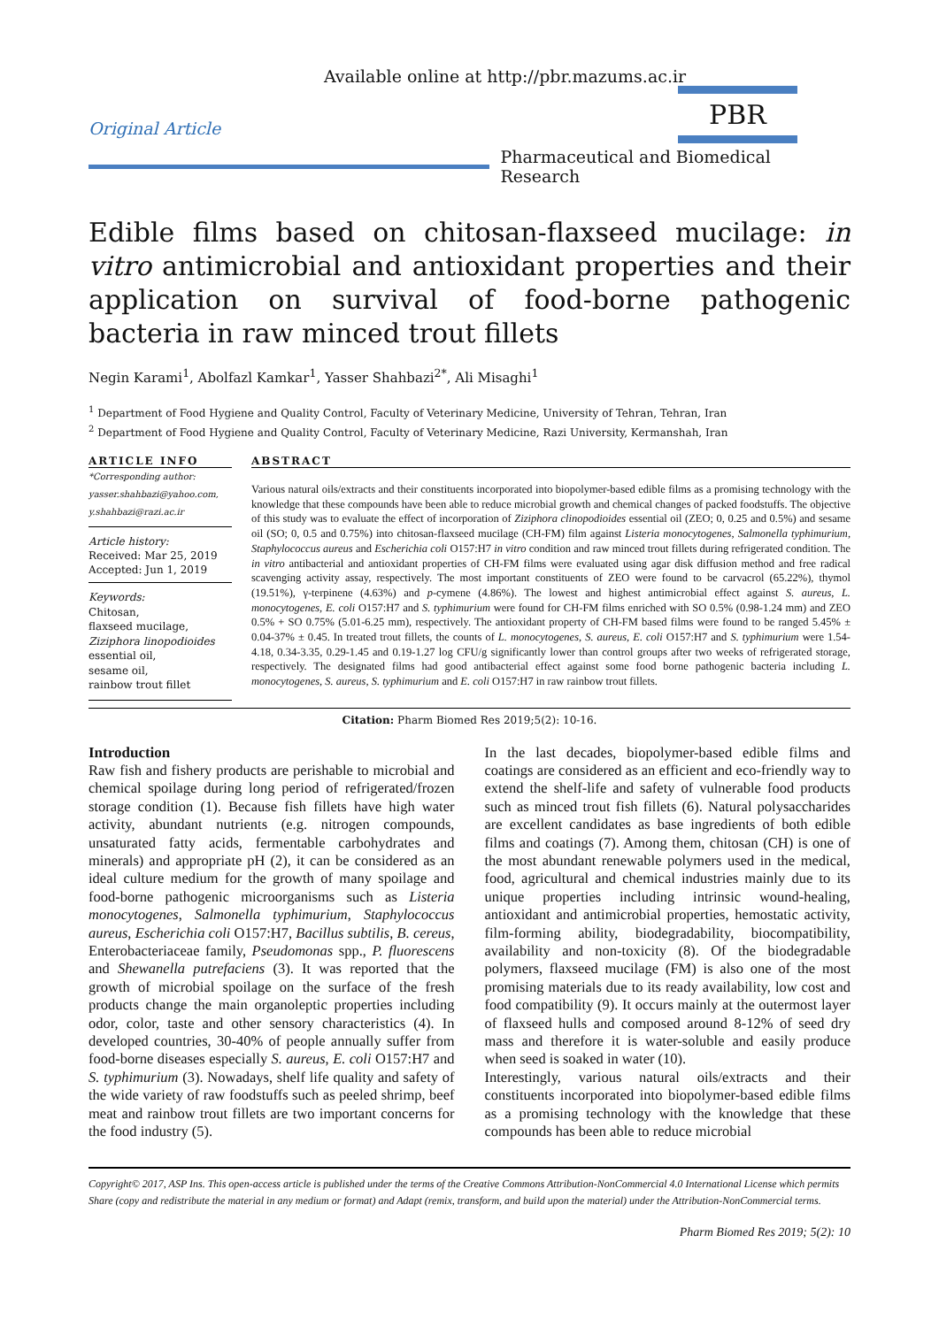Available online at http://pbr.mazums.ac.ir
Original Article
PBR
Pharmaceutical and Biomedical Research
Edible films based on chitosan-flaxseed mucilage: in vitro antimicrobial and antioxidant properties and their application on survival of food-borne pathogenic bacteria in raw minced trout fillets
Negin Karami<sup>1</sup>, Abolfazl Kamkar<sup>1</sup>, Yasser Shahbazi<sup>2*</sup>, Ali Misaghi<sup>1</sup>
<sup>1</sup> Department of Food Hygiene and Quality Control, Faculty of Veterinary Medicine, University of Tehran, Tehran, Iran
<sup>2</sup> Department of Food Hygiene and Quality Control, Faculty of Veterinary Medicine, Razi University, Kermanshah, Iran
ARTICLE INFO
*Corresponding author:
yasser.shahbazi@yahoo.com,
y.shahbazi@razi.ac.ir
Article history:
Received: Mar 25, 2019
Accepted: Jun 1, 2019
Keywords:
Chitosan,
flaxseed mucilage,
Ziziphora linopodioides
essential oil,
sesame oil,
rainbow trout fillet
ABSTRACT
Various natural oils/extracts and their constituents incorporated into biopolymer-based edible films as a promising technology with the knowledge that these compounds have been able to reduce microbial growth and chemical changes of packed foodstuffs. The objective of this study was to evaluate the effect of incorporation of Ziziphora clinopodioides essential oil (ZEO; 0, 0.25 and 0.5%) and sesame oil (SO; 0, 0.5 and 0.75%) into chitosan-flaxseed mucilage (CH-FM) film against Listeria monocytogenes, Salmonella typhimurium, Staphylococcus aureus and Escherichia coli O157:H7 in vitro condition and raw minced trout fillets during refrigerated condition. The in vitro antibacterial and antioxidant properties of CH-FM films were evaluated using agar disk diffusion method and free radical scavenging activity assay, respectively. The most important constituents of ZEO were found to be carvacrol (65.22%), thymol (19.51%), γ-terpinene (4.63%) and p-cymene (4.86%). The lowest and highest antimicrobial effect against S. aureus, L. monocytogenes, E. coli O157:H7 and S. typhimurium were found for CH-FM films enriched with SO 0.5% (0.98-1.24 mm) and ZEO 0.5% + SO 0.75% (5.01-6.25 mm), respectively. The antioxidant property of CH-FM based films were found to be ranged 5.45% ± 0.04-37% ± 0.45. In treated trout fillets, the counts of L. monocytogenes, S. aureus, E. coli O157:H7 and S. typhimurium were 1.54-4.18, 0.34-3.35, 0.29-1.45 and 0.19-1.27 log CFU/g significantly lower than control groups after two weeks of refrigerated storage, respectively. The designated films had good antibacterial effect against some food borne pathogenic bacteria including L. monocytogenes, S. aureus, S. typhimurium and E. coli O157:H7 in raw rainbow trout fillets.
Citation: Pharm Biomed Res 2019;5(2): 10-16.
Introduction
Raw fish and fishery products are perishable to microbial and chemical spoilage during long period of refrigerated/frozen storage condition (1). Because fish fillets have high water activity, abundant nutrients (e.g. nitrogen compounds, unsaturated fatty acids, fermentable carbohydrates and minerals) and appropriate pH (2), it can be considered as an ideal culture medium for the growth of many spoilage and food-borne pathogenic microorganisms such as Listeria monocytogenes, Salmonella typhimurium, Staphylococcus aureus, Escherichia coli O157:H7, Bacillus subtilis, B. cereus, Enterobacteriaceae family, Pseudomonas spp., P. fluorescens and Shewanella putrefaciens (3). It was reported that the growth of microbial spoilage on the surface of the fresh products change the main organoleptic properties including odor, color, taste and other sensory characteristics (4). In developed countries, 30-40% of people annually suffer from food-borne diseases especially S. aureus, E. coli O157:H7 and S. typhimurium (3). Nowadays, shelf life quality and safety of the wide variety of raw foodstuffs such as peeled shrimp, beef meat and rainbow trout fillets are two important concerns for the food industry (5).
In the last decades, biopolymer-based edible films and coatings are considered as an efficient and eco-friendly way to extend the shelf-life and safety of vulnerable food products such as minced trout fish fillets (6). Natural polysaccharides are excellent candidates as base ingredients of both edible films and coatings (7). Among them, chitosan (CH) is one of the most abundant renewable polymers used in the medical, food, agricultural and chemical industries mainly due to its unique properties including intrinsic wound-healing, antioxidant and antimicrobial properties, hemostatic activity, film-forming ability, biodegradability, biocompatibility, availability and non-toxicity (8). Of the biodegradable polymers, flaxseed mucilage (FM) is also one of the most promising materials due to its ready availability, low cost and food compatibility (9). It occurs mainly at the outermost layer of flaxseed hulls and composed around 8-12% of seed dry mass and therefore it is water-soluble and easily produce when seed is soaked in water (10).
Interestingly, various natural oils/extracts and their constituents incorporated into biopolymer-based edible films as a promising technology with the knowledge that these compounds has been able to reduce microbial
Copyright© 2017, ASP Ins. This open-access article is published under the terms of the Creative Commons Attribution-NonCommercial 4.0 International License which permits Share (copy and redistribute the material in any medium or format) and Adapt (remix, transform, and build upon the material) under the Attribution-NonCommercial terms.
Pharm Biomed Res 2019; 5(2): 10